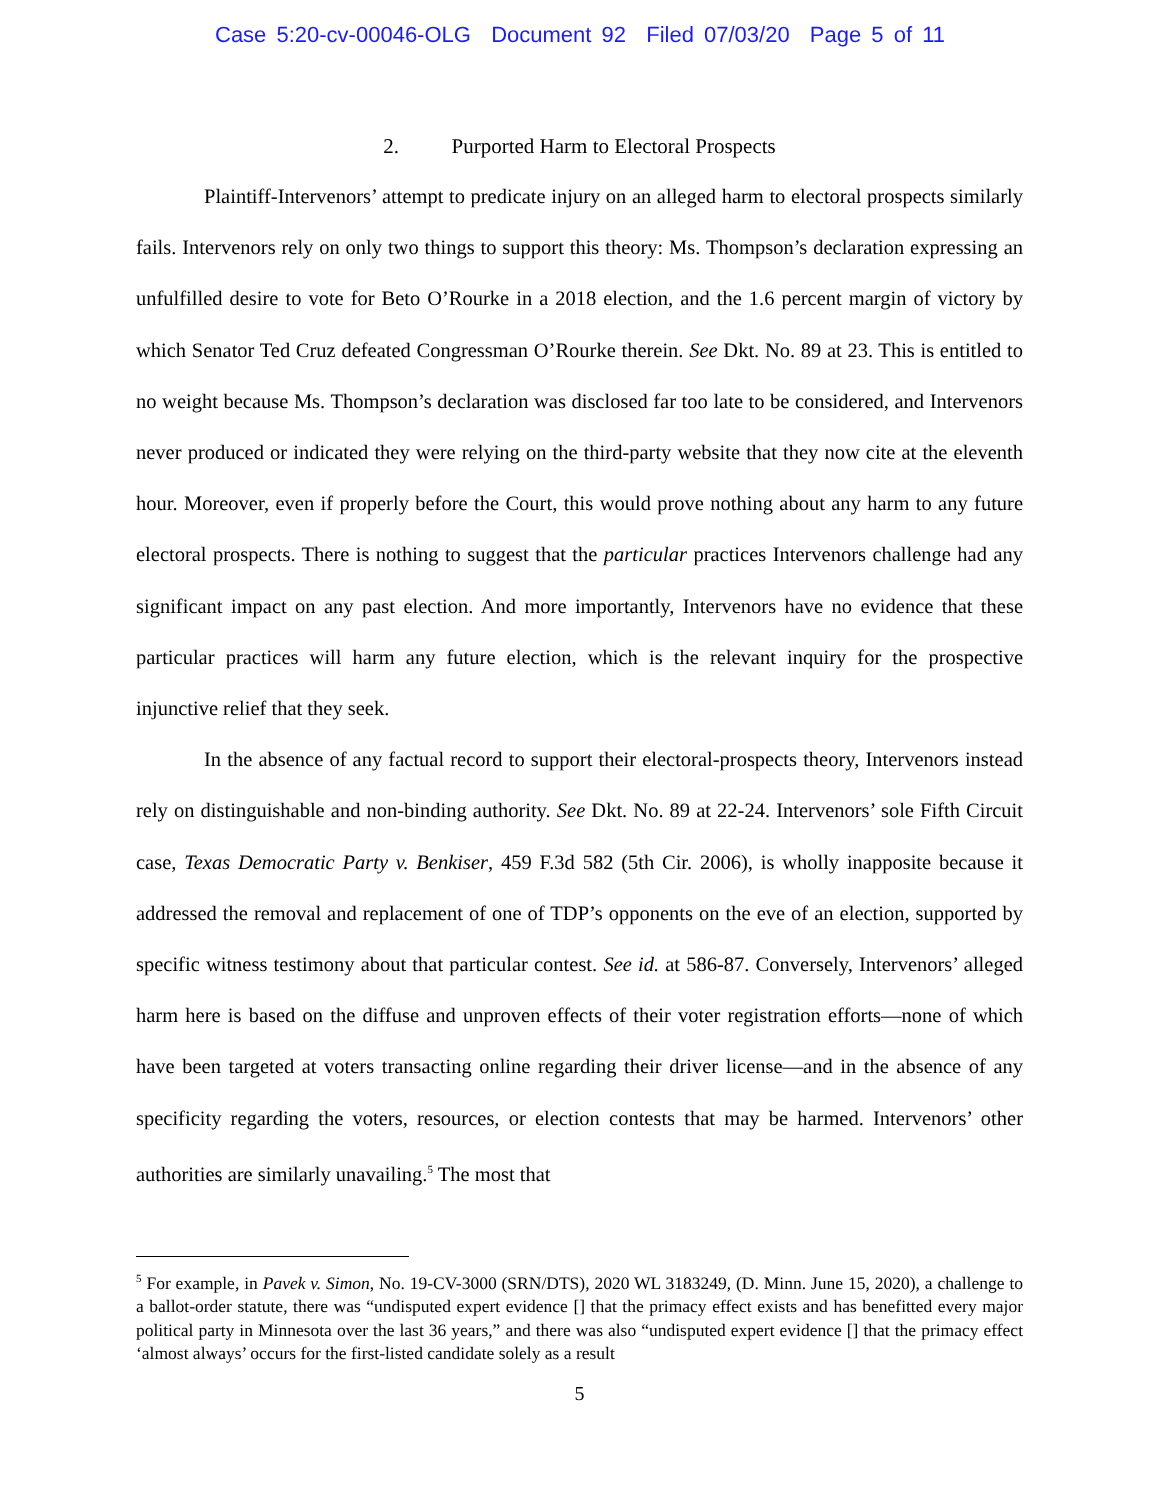Case 5:20-cv-00046-OLG Document 92 Filed 07/03/20 Page 5 of 11
2. Purported Harm to Electoral Prospects
Plaintiff-Intervenors’ attempt to predicate injury on an alleged harm to electoral prospects similarly fails. Intervenors rely on only two things to support this theory: Ms. Thompson’s declaration expressing an unfulfilled desire to vote for Beto O’Rourke in a 2018 election, and the 1.6 percent margin of victory by which Senator Ted Cruz defeated Congressman O’Rourke therein. See Dkt. No. 89 at 23. This is entitled to no weight because Ms. Thompson’s declaration was disclosed far too late to be considered, and Intervenors never produced or indicated they were relying on the third-party website that they now cite at the eleventh hour. Moreover, even if properly before the Court, this would prove nothing about any harm to any future electoral prospects. There is nothing to suggest that the particular practices Intervenors challenge had any significant impact on any past election. And more importantly, Intervenors have no evidence that these particular practices will harm any future election, which is the relevant inquiry for the prospective injunctive relief that they seek.
In the absence of any factual record to support their electoral-prospects theory, Intervenors instead rely on distinguishable and non-binding authority. See Dkt. No. 89 at 22-24. Intervenors’ sole Fifth Circuit case, Texas Democratic Party v. Benkiser, 459 F.3d 582 (5th Cir. 2006), is wholly inapposite because it addressed the removal and replacement of one of TDP’s opponents on the eve of an election, supported by specific witness testimony about that particular contest. See id. at 586-87. Conversely, Intervenors’ alleged harm here is based on the diffuse and unproven effects of their voter registration efforts—none of which have been targeted at voters transacting online regarding their driver license—and in the absence of any specificity regarding the voters, resources, or election contests that may be harmed. Intervenors’ other authorities are similarly unavailing.<sup>5</sup> The most that
<sup>5</sup> For example, in Pavek v. Simon, No. 19-CV-3000 (SRN/DTS), 2020 WL 3183249, (D. Minn. June 15, 2020), a challenge to a ballot-order statute, there was “undisputed expert evidence [] that the primacy effect exists and has benefitted every major political party in Minnesota over the last 36 years,” and there was also “undisputed expert evidence [] that the primacy effect ‘almost always’ occurs for the first-listed candidate solely as a result
5